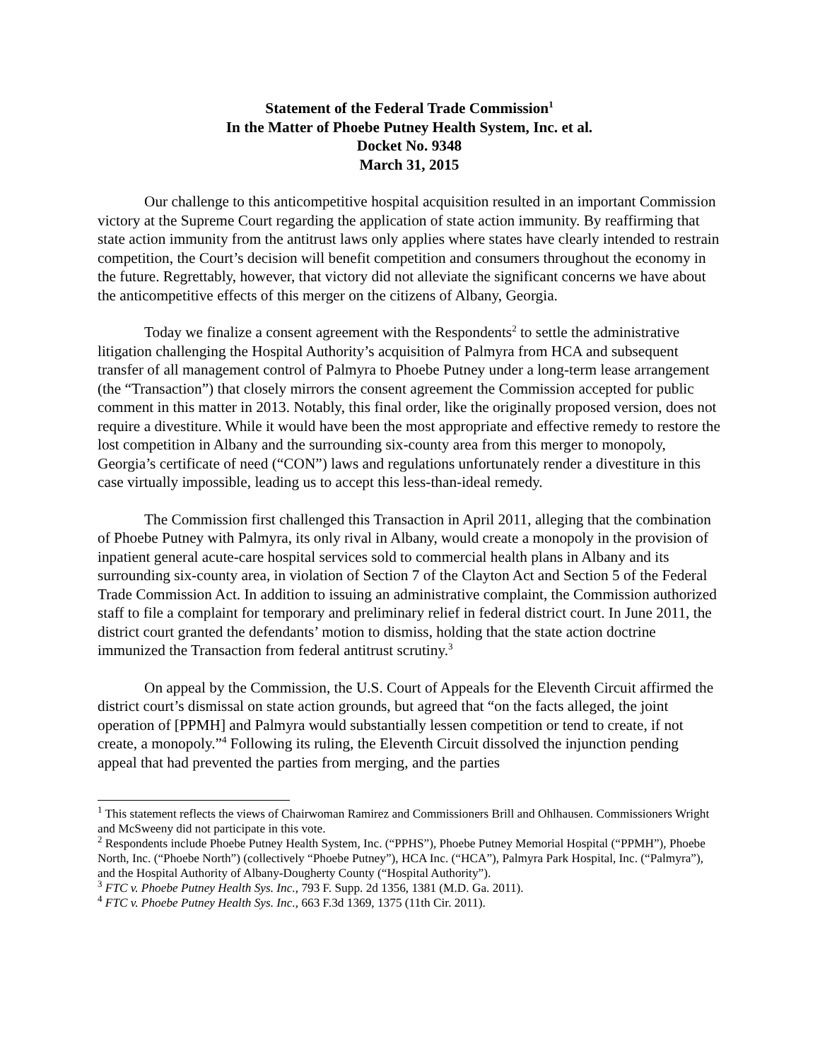Statement of the Federal Trade Commission<sup>1</sup>
In the Matter of Phoebe Putney Health System, Inc. et al.
Docket No. 9348
March 31, 2015
Our challenge to this anticompetitive hospital acquisition resulted in an important Commission victory at the Supreme Court regarding the application of state action immunity. By reaffirming that state action immunity from the antitrust laws only applies where states have clearly intended to restrain competition, the Court’s decision will benefit competition and consumers throughout the economy in the future. Regrettably, however, that victory did not alleviate the significant concerns we have about the anticompetitive effects of this merger on the citizens of Albany, Georgia.
Today we finalize a consent agreement with the Respondents<sup>2</sup> to settle the administrative litigation challenging the Hospital Authority’s acquisition of Palmyra from HCA and subsequent transfer of all management control of Palmyra to Phoebe Putney under a long-term lease arrangement (the “Transaction”) that closely mirrors the consent agreement the Commission accepted for public comment in this matter in 2013. Notably, this final order, like the originally proposed version, does not require a divestiture. While it would have been the most appropriate and effective remedy to restore the lost competition in Albany and the surrounding six-county area from this merger to monopoly, Georgia’s certificate of need (“CON”) laws and regulations unfortunately render a divestiture in this case virtually impossible, leading us to accept this less-than-ideal remedy.
The Commission first challenged this Transaction in April 2011, alleging that the combination of Phoebe Putney with Palmyra, its only rival in Albany, would create a monopoly in the provision of inpatient general acute-care hospital services sold to commercial health plans in Albany and its surrounding six-county area, in violation of Section 7 of the Clayton Act and Section 5 of the Federal Trade Commission Act. In addition to issuing an administrative complaint, the Commission authorized staff to file a complaint for temporary and preliminary relief in federal district court. In June 2011, the district court granted the defendants’ motion to dismiss, holding that the state action doctrine immunized the Transaction from federal antitrust scrutiny.<sup>3</sup>
On appeal by the Commission, the U.S. Court of Appeals for the Eleventh Circuit affirmed the district court’s dismissal on state action grounds, but agreed that “on the facts alleged, the joint operation of [PPMH] and Palmyra would substantially lessen competition or tend to create, if not create, a monopoly.”<sup>4</sup> Following its ruling, the Eleventh Circuit dissolved the injunction pending appeal that had prevented the parties from merging, and the parties
<sup>1</sup> This statement reflects the views of Chairwoman Ramirez and Commissioners Brill and Ohlhausen. Commissioners Wright and McSweeny did not participate in this vote.
<sup>2</sup> Respondents include Phoebe Putney Health System, Inc. (“PPHS”), Phoebe Putney Memorial Hospital (“PPMH”), Phoebe North, Inc. (“Phoebe North”) (collectively “Phoebe Putney”), HCA Inc. (“HCA”), Palmyra Park Hospital, Inc. (“Palmyra”), and the Hospital Authority of Albany-Dougherty County (“Hospital Authority”).
<sup>3</sup> FTC v. Phoebe Putney Health Sys. Inc., 793 F. Supp. 2d 1356, 1381 (M.D. Ga. 2011).
<sup>4</sup> FTC v. Phoebe Putney Health Sys. Inc., 663 F.3d 1369, 1375 (11th Cir. 2011).